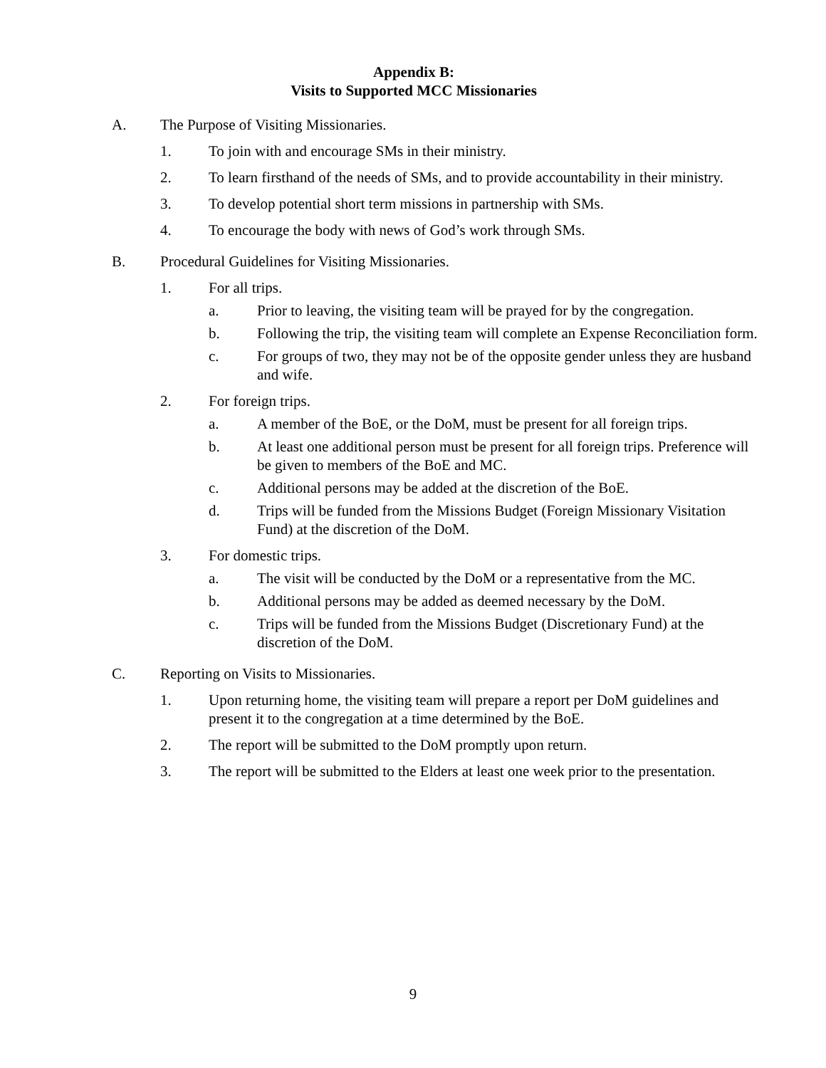Appendix B:
Visits to Supported MCC Missionaries
A. The Purpose of Visiting Missionaries.
1. To join with and encourage SMs in their ministry.
2. To learn firsthand of the needs of SMs, and to provide accountability in their ministry.
3. To develop potential short term missions in partnership with SMs.
4. To encourage the body with news of God’s work through SMs.
B. Procedural Guidelines for Visiting Missionaries.
1. For all trips.
a. Prior to leaving, the visiting team will be prayed for by the congregation.
b. Following the trip, the visiting team will complete an Expense Reconciliation form.
c. For groups of two, they may not be of the opposite gender unless they are husband and wife.
2. For foreign trips.
a. A member of the BoE, or the DoM, must be present for all foreign trips.
b. At least one additional person must be present for all foreign trips. Preference will be given to members of the BoE and MC.
c. Additional persons may be added at the discretion of the BoE.
d. Trips will be funded from the Missions Budget (Foreign Missionary Visitation Fund) at the discretion of the DoM.
3. For domestic trips.
a. The visit will be conducted by the DoM or a representative from the MC.
b. Additional persons may be added as deemed necessary by the DoM.
c. Trips will be funded from the Missions Budget (Discretionary Fund) at the discretion of the DoM.
C. Reporting on Visits to Missionaries.
1. Upon returning home, the visiting team will prepare a report per DoM guidelines and present it to the congregation at a time determined by the BoE.
2. The report will be submitted to the DoM promptly upon return.
3. The report will be submitted to the Elders at least one week prior to the presentation.
9